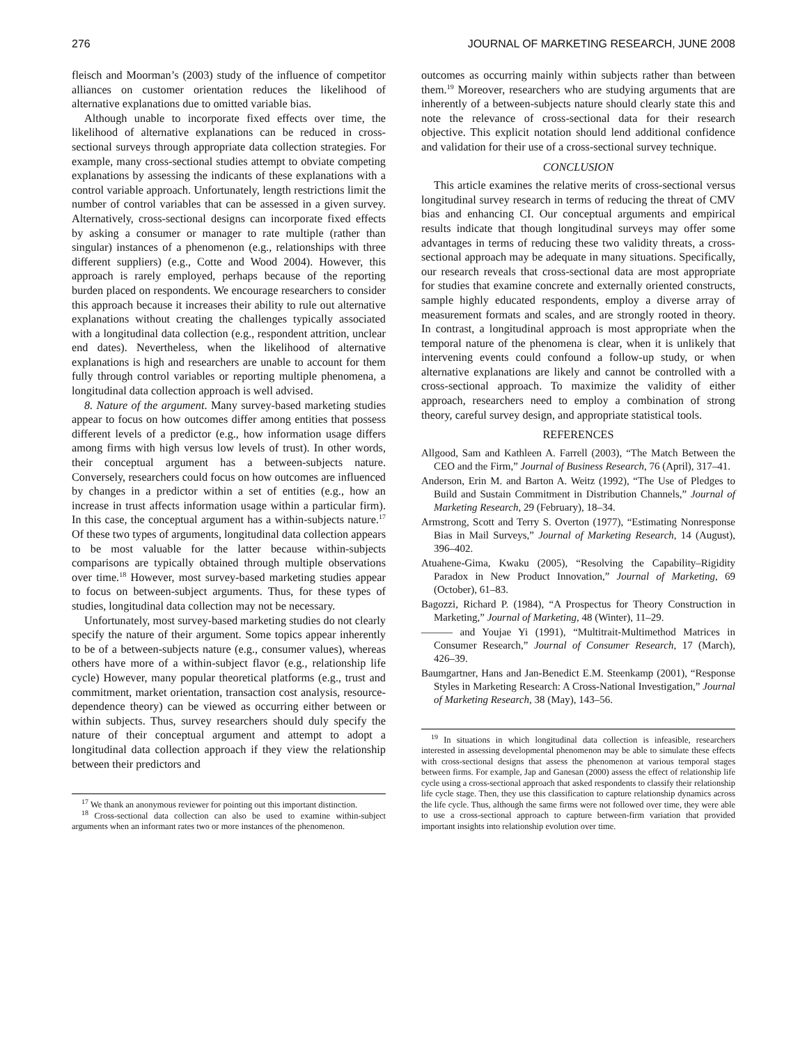276 JOURNAL OF MARKETING RESEARCH, JUNE 2008
fleisch and Moorman’s (2003) study of the influence of competitor alliances on customer orientation reduces the likelihood of alternative explanations due to omitted variable bias.
Although unable to incorporate fixed effects over time, the likelihood of alternative explanations can be reduced in cross-sectional surveys through appropriate data collection strategies. For example, many cross-sectional studies attempt to obviate competing explanations by assessing the indicants of these explanations with a control variable approach. Unfortunately, length restrictions limit the number of control variables that can be assessed in a given survey. Alternatively, cross-sectional designs can incorporate fixed effects by asking a consumer or manager to rate multiple (rather than singular) instances of a phenomenon (e.g., relationships with three different suppliers) (e.g., Cotte and Wood 2004). However, this approach is rarely employed, perhaps because of the reporting burden placed on respondents. We encourage researchers to consider this approach because it increases their ability to rule out alternative explanations without creating the challenges typically associated with a longitudinal data collection (e.g., respondent attrition, unclear end dates). Nevertheless, when the likelihood of alternative explanations is high and researchers are unable to account for them fully through control variables or reporting multiple phenomena, a longitudinal data collection approach is well advised.
8. Nature of the argument. Many survey-based marketing studies appear to focus on how outcomes differ among entities that possess different levels of a predictor (e.g., how information usage differs among firms with high versus low levels of trust). In other words, their conceptual argument has a between-subjects nature. Conversely, researchers could focus on how outcomes are influenced by changes in a predictor within a set of entities (e.g., how an increase in trust affects information usage within a particular firm). In this case, the conceptual argument has a within-subjects nature.<sup>17</sup> Of these two types of arguments, longitudinal data collection appears to be most valuable for the latter because within-subjects comparisons are typically obtained through multiple observations over time.<sup>18</sup> However, most survey-based marketing studies appear to focus on between-subject arguments. Thus, for these types of studies, longitudinal data collection may not be necessary.
Unfortunately, most survey-based marketing studies do not clearly specify the nature of their argument. Some topics appear inherently to be of a between-subjects nature (e.g., consumer values), whereas others have more of a within-subject flavor (e.g., relationship life cycle) However, many popular theoretical platforms (e.g., trust and commitment, market orientation, transaction cost analysis, resource-dependence theory) can be viewed as occurring either between or within subjects. Thus, survey researchers should duly specify the nature of their conceptual argument and attempt to adopt a longitudinal data collection approach if they view the relationship between their predictors and
<sup>17</sup> We thank an anonymous reviewer for pointing out this important distinction.
<sup>18</sup> Cross-sectional data collection can also be used to examine within-subject arguments when an informant rates two or more instances of the phenomenon.
outcomes as occurring mainly within subjects rather than between them.<sup>19</sup> Moreover, researchers who are studying arguments that are inherently of a between-subjects nature should clearly state this and note the relevance of cross-sectional data for their research objective. This explicit notation should lend additional confidence and validation for their use of a cross-sectional survey technique.
CONCLUSION
This article examines the relative merits of cross-sectional versus longitudinal survey research in terms of reducing the threat of CMV bias and enhancing CI. Our conceptual arguments and empirical results indicate that though longitudinal surveys may offer some advantages in terms of reducing these two validity threats, a cross-sectional approach may be adequate in many situations. Specifically, our research reveals that cross-sectional data are most appropriate for studies that examine concrete and externally oriented constructs, sample highly educated respondents, employ a diverse array of measurement formats and scales, and are strongly rooted in theory. In contrast, a longitudinal approach is most appropriate when the temporal nature of the phenomena is clear, when it is unlikely that intervening events could confound a follow-up study, or when alternative explanations are likely and cannot be controlled with a cross-sectional approach. To maximize the validity of either approach, researchers need to employ a combination of strong theory, careful survey design, and appropriate statistical tools.
REFERENCES
Allgood, Sam and Kathleen A. Farrell (2003), “The Match Between the CEO and the Firm,” Journal of Business Research, 76 (April), 317–41.
Anderson, Erin M. and Barton A. Weitz (1992), “The Use of Pledges to Build and Sustain Commitment in Distribution Channels,” Journal of Marketing Research, 29 (February), 18–34.
Armstrong, Scott and Terry S. Overton (1977), “Estimating Nonresponse Bias in Mail Surveys,” Journal of Marketing Research, 14 (August), 396–402.
Atuahene-Gima, Kwaku (2005), “Resolving the Capability–Rigidity Paradox in New Product Innovation,” Journal of Marketing, 69 (October), 61–83.
Bagozzi, Richard P. (1984), “A Prospectus for Theory Construction in Marketing,” Journal of Marketing, 48 (Winter), 11–29.
——— and Youjae Yi (1991), “Multitrait-Multimethod Matrices in Consumer Research,” Journal of Consumer Research, 17 (March), 426–39.
Baumgartner, Hans and Jan-Benedict E.M. Steenkamp (2001), “Response Styles in Marketing Research: A Cross-National Investigation,” Journal of Marketing Research, 38 (May), 143–56.
<sup>19</sup> In situations in which longitudinal data collection is infeasible, researchers interested in assessing developmental phenomenon may be able to simulate these effects with cross-sectional designs that assess the phenomenon at various temporal stages between firms. For example, Jap and Ganesan (2000) assess the effect of relationship life cycle using a cross-sectional approach that asked respondents to classify their relationship life cycle stage. Then, they use this classification to capture relationship dynamics across the life cycle. Thus, although the same firms were not followed over time, they were able to use a cross-sectional approach to capture between-firm variation that provided important insights into relationship evolution over time.